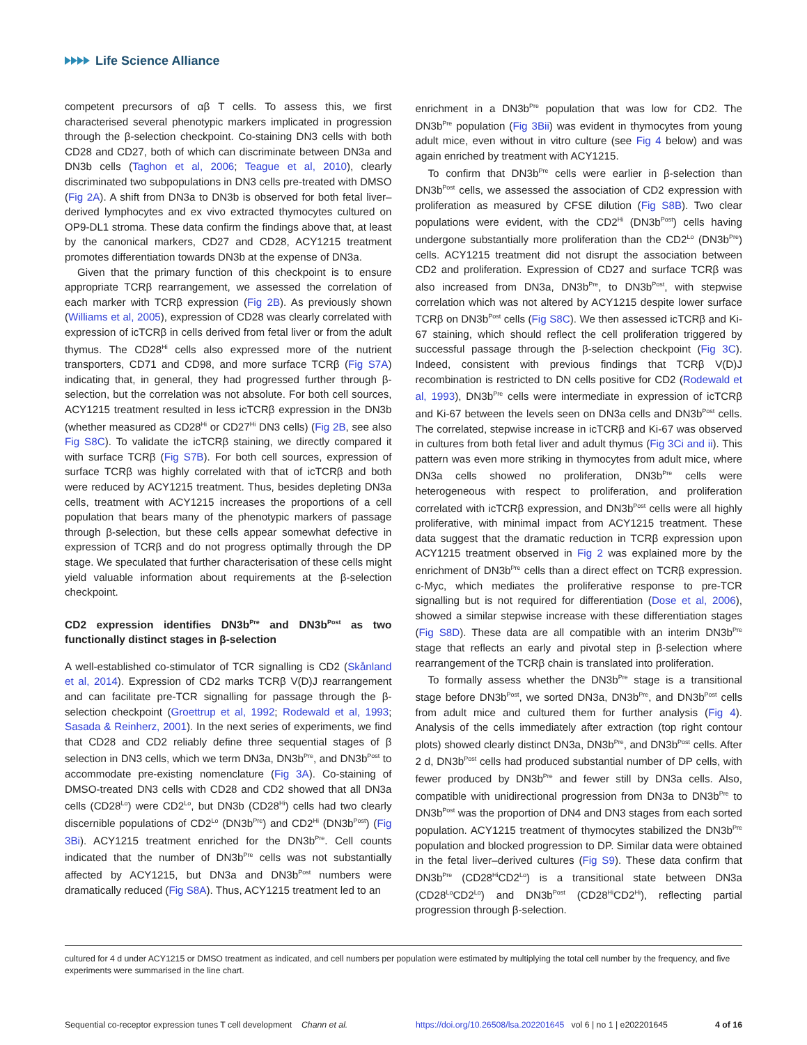Life Science Alliance
competent precursors of αβ T cells. To assess this, we first characterised several phenotypic markers implicated in progression through the β-selection checkpoint. Co-staining DN3 cells with both CD28 and CD27, both of which can discriminate between DN3a and DN3b cells (Taghon et al, 2006; Teague et al, 2010), clearly discriminated two subpopulations in DN3 cells pre-treated with DMSO (Fig 2A). A shift from DN3a to DN3b is observed for both fetal liver–derived lymphocytes and ex vivo extracted thymocytes cultured on OP9-DL1 stroma. These data confirm the findings above that, at least by the canonical markers, CD27 and CD28, ACY1215 treatment promotes differentiation towards DN3b at the expense of DN3a.
Given that the primary function of this checkpoint is to ensure appropriate TCRβ rearrangement, we assessed the correlation of each marker with TCRβ expression (Fig 2B). As previously shown (Williams et al, 2005), expression of CD28 was clearly correlated with expression of icTCRβ in cells derived from fetal liver or from the adult thymus. The CD28<sup>Hi</sup> cells also expressed more of the nutrient transporters, CD71 and CD98, and more surface TCRβ (Fig S7A) indicating that, in general, they had progressed further through β-selection, but the correlation was not absolute. For both cell sources, ACY1215 treatment resulted in less icTCRβ expression in the DN3b (whether measured as CD28<sup>Hi</sup> or CD27<sup>Hi</sup> DN3 cells) (Fig 2B, see also Fig S8C). To validate the icTCRβ staining, we directly compared it with surface TCRβ (Fig S7B). For both cell sources, expression of surface TCRβ was highly correlated with that of icTCRβ and both were reduced by ACY1215 treatment. Thus, besides depleting DN3a cells, treatment with ACY1215 increases the proportions of a cell population that bears many of the phenotypic markers of passage through β-selection, but these cells appear somewhat defective in expression of TCRβ and do not progress optimally through the DP stage. We speculated that further characterisation of these cells might yield valuable information about requirements at the β-selection checkpoint.
CD2 expression identifies DN3b<sup>Pre</sup> and DN3b<sup>Post</sup> as two functionally distinct stages in β-selection
A well-established co-stimulator of TCR signalling is CD2 (Skånland et al, 2014). Expression of CD2 marks TCRβ V(D)J rearrangement and can facilitate pre-TCR signalling for passage through the β-selection checkpoint (Groettrup et al, 1992; Rodewald et al, 1993; Sasada & Reinherz, 2001). In the next series of experiments, we find that CD28 and CD2 reliably define three sequential stages of β selection in DN3 cells, which we term DN3a, DN3b<sup>Pre</sup>, and DN3b<sup>Post</sup> to accommodate pre-existing nomenclature (Fig 3A). Co-staining of DMSO-treated DN3 cells with CD28 and CD2 showed that all DN3a cells (CD28<sup>Lo</sup>) were CD2<sup>Lo</sup>, but DN3b (CD28<sup>Hi</sup>) cells had two clearly discernible populations of CD2<sup>Lo</sup> (DN3b<sup>Pre</sup>) and CD2<sup>Hi</sup> (DN3b<sup>Post</sup>) (Fig 3Bi). ACY1215 treatment enriched for the DN3b<sup>Pre</sup>. Cell counts indicated that the number of DN3b<sup>Pre</sup> cells was not substantially affected by ACY1215, but DN3a and DN3b<sup>Post</sup> numbers were dramatically reduced (Fig S8A). Thus, ACY1215 treatment led to an
enrichment in a DN3b<sup>Pre</sup> population that was low for CD2. The DN3b<sup>Pre</sup> population (Fig 3Bii) was evident in thymocytes from young adult mice, even without in vitro culture (see Fig 4 below) and was again enriched by treatment with ACY1215.
To confirm that DN3b<sup>Pre</sup> cells were earlier in β-selection than DN3b<sup>Post</sup> cells, we assessed the association of CD2 expression with proliferation as measured by CFSE dilution (Fig S8B). Two clear populations were evident, with the CD2<sup>Hi</sup> (DN3b<sup>Post</sup>) cells having undergone substantially more proliferation than the CD2<sup>Lo</sup> (DN3b<sup>Pre</sup>) cells. ACY1215 treatment did not disrupt the association between CD2 and proliferation. Expression of CD27 and surface TCRβ was also increased from DN3a, DN3b<sup>Pre</sup>, to DN3b<sup>Post</sup>, with stepwise correlation which was not altered by ACY1215 despite lower surface TCRβ on DN3b<sup>Post</sup> cells (Fig S8C). We then assessed icTCRβ and Ki-67 staining, which should reflect the cell proliferation triggered by successful passage through the β-selection checkpoint (Fig 3C). Indeed, consistent with previous findings that TCRβ V(D)J recombination is restricted to DN cells positive for CD2 (Rodewald et al, 1993), DN3b<sup>Pre</sup> cells were intermediate in expression of icTCRβ and Ki-67 between the levels seen on DN3a cells and DN3b<sup>Post</sup> cells. The correlated, stepwise increase in icTCRβ and Ki-67 was observed in cultures from both fetal liver and adult thymus (Fig 3Ci and ii). This pattern was even more striking in thymocytes from adult mice, where DN3a cells showed no proliferation, DN3b<sup>Pre</sup> cells were heterogeneous with respect to proliferation, and proliferation correlated with icTCRβ expression, and DN3b<sup>Post</sup> cells were all highly proliferative, with minimal impact from ACY1215 treatment. These data suggest that the dramatic reduction in TCRβ expression upon ACY1215 treatment observed in Fig 2 was explained more by the enrichment of DN3b<sup>Pre</sup> cells than a direct effect on TCRβ expression. c-Myc, which mediates the proliferative response to pre-TCR signalling but is not required for differentiation (Dose et al, 2006), showed a similar stepwise increase with these differentiation stages (Fig S8D). These data are all compatible with an interim DN3b<sup>Pre</sup> stage that reflects an early and pivotal step in β-selection where rearrangement of the TCRβ chain is translated into proliferation.
To formally assess whether the DN3b<sup>Pre</sup> stage is a transitional stage before DN3b<sup>Post</sup>, we sorted DN3a, DN3b<sup>Pre</sup>, and DN3b<sup>Post</sup> cells from adult mice and cultured them for further analysis (Fig 4). Analysis of the cells immediately after extraction (top right contour plots) showed clearly distinct DN3a, DN3b<sup>Pre</sup>, and DN3b<sup>Post</sup> cells. After 2 d, DN3b<sup>Post</sup> cells had produced substantial number of DP cells, with fewer produced by DN3b<sup>Pre</sup> and fewer still by DN3a cells. Also, compatible with unidirectional progression from DN3a to DN3b<sup>Pre</sup> to DN3b<sup>Post</sup> was the proportion of DN4 and DN3 stages from each sorted population. ACY1215 treatment of thymocytes stabilized the DN3b<sup>Pre</sup> population and blocked progression to DP. Similar data were obtained in the fetal liver–derived cultures (Fig S9). These data confirm that DN3b<sup>Pre</sup> (CD28<sup>Hi</sup>CD2<sup>Lo</sup>) is a transitional state between DN3a (CD28<sup>Lo</sup>CD2<sup>Lo</sup>) and DN3b<sup>Post</sup> (CD28<sup>Hi</sup>CD2<sup>Hi</sup>), reflecting partial progression through β-selection.
cultured for 4 d under ACY1215 or DMSO treatment as indicated, and cell numbers per population were estimated by multiplying the total cell number by the frequency, and five experiments were summarised in the line chart.
Sequential co-receptor expression tunes T cell development Chann et al. https://doi.org/10.26508/lsa.202201645 vol 6 | no 1 | e202201645 4 of 16